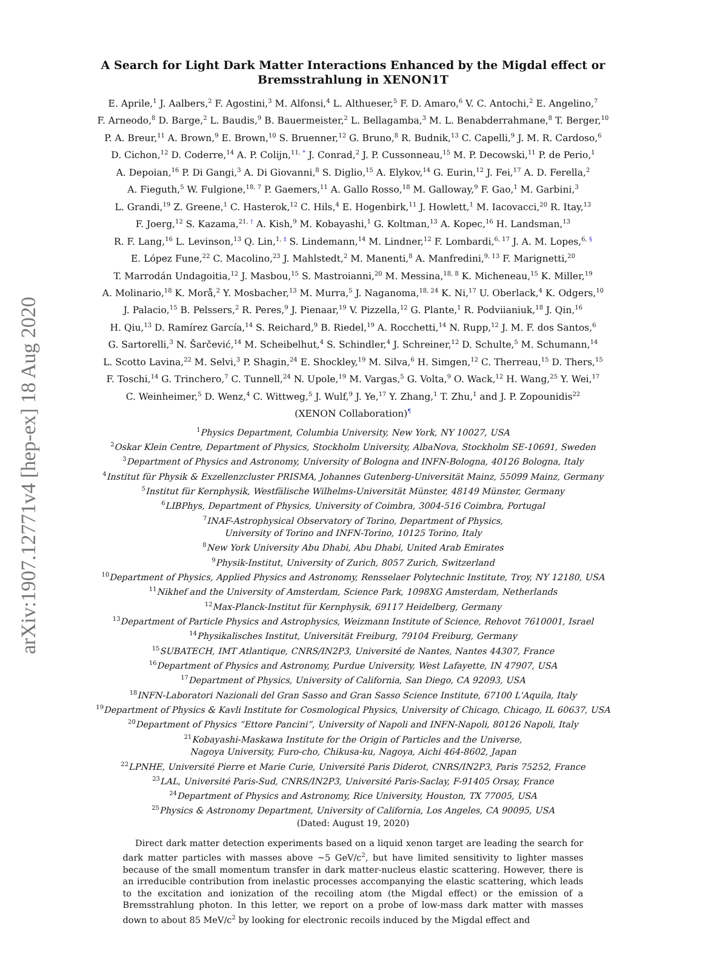arXiv:1907.12771v4 [hep-ex] 18 Aug 2020
A Search for Light Dark Matter Interactions Enhanced by the Migdal effect or
Bremsstrahlung in XENON1T
E. Aprile,<sup>1</sup> J. Aalbers,<sup>2</sup> F. Agostini,<sup>3</sup> M. Alfonsi,<sup>4</sup> L. Althueser,<sup>5</sup> F. D. Amaro,<sup>6</sup> V. C. Antochi,<sup>2</sup> E. Angelino,<sup>7</sup>
F. Arneodo,<sup>8</sup> D. Barge,<sup>2</sup> L. Baudis,<sup>9</sup> B. Bauermeister,<sup>2</sup> L. Bellagamba,<sup>3</sup> M. L. Benabderrahmane,<sup>8</sup> T. Berger,<sup>10</sup>
P. A. Breur,<sup>11</sup> A. Brown,<sup>9</sup> E. Brown,<sup>10</sup> S. Bruenner,<sup>12</sup> G. Bruno,<sup>8</sup> R. Budnik,<sup>13</sup> C. Capelli,<sup>9</sup> J. M. R. Cardoso,<sup>6</sup>
D. Cichon,<sup>12</sup> D. Coderre,<sup>14</sup> A. P. Colijn,<sup>11, *</sup> J. Conrad,<sup>2</sup> J. P. Cussonneau,<sup>15</sup> M. P. Decowski,<sup>11</sup> P. de Perio,<sup>1</sup>
A. Depoian,<sup>16</sup> P. Di Gangi,<sup>3</sup> A. Di Giovanni,<sup>8</sup> S. Diglio,<sup>15</sup> A. Elykov,<sup>14</sup> G. Eurin,<sup>12</sup> J. Fei,<sup>17</sup> A. D. Ferella,<sup>2</sup>
A. Fieguth,<sup>5</sup> W. Fulgione,<sup>18, 7</sup> P. Gaemers,<sup>11</sup> A. Gallo Rosso,<sup>18</sup> M. Galloway,<sup>9</sup> F. Gao,<sup>1</sup> M. Garbini,<sup>3</sup>
L. Grandi,<sup>19</sup> Z. Greene,<sup>1</sup> C. Hasterok,<sup>12</sup> C. Hils,<sup>4</sup> E. Hogenbirk,<sup>11</sup> J. Howlett,<sup>1</sup> M. Iacovacci,<sup>20</sup> R. Itay,<sup>13</sup>
F. Joerg,<sup>12</sup> S. Kazama,<sup>21, †</sup> A. Kish,<sup>9</sup> M. Kobayashi,<sup>1</sup> G. Koltman,<sup>13</sup> A. Kopec,<sup>16</sup> H. Landsman,<sup>13</sup>
R. F. Lang,<sup>16</sup> L. Levinson,<sup>13</sup> Q. Lin,<sup>1, ‡</sup> S. Lindemann,<sup>14</sup> M. Lindner,<sup>12</sup> F. Lombardi,<sup>6, 17</sup> J. A. M. Lopes,<sup>6, §</sup>
E. López Fune,<sup>22</sup> C. Macolino,<sup>23</sup> J. Mahlstedt,<sup>2</sup> M. Manenti,<sup>8</sup> A. Manfredini,<sup>9, 13</sup> F. Marignetti,<sup>20</sup>
T. Marrodán Undagoitia,<sup>12</sup> J. Masbou,<sup>15</sup> S. Mastroianni,<sup>20</sup> M. Messina,<sup>18, 8</sup> K. Micheneau,<sup>15</sup> K. Miller,<sup>19</sup>
A. Molinario,<sup>18</sup> K. Morå,<sup>2</sup> Y. Mosbacher,<sup>13</sup> M. Murra,<sup>5</sup> J. Naganoma,<sup>18, 24</sup> K. Ni,<sup>17</sup> U. Oberlack,<sup>4</sup> K. Odgers,<sup>10</sup>
J. Palacio,<sup>15</sup> B. Pelssers,<sup>2</sup> R. Peres,<sup>9</sup> J. Pienaar,<sup>19</sup> V. Pizzella,<sup>12</sup> G. Plante,<sup>1</sup> R. Podviianiuk,<sup>18</sup> J. Qin,<sup>16</sup>
H. Qiu,<sup>13</sup> D. Ramírez García,<sup>14</sup> S. Reichard,<sup>9</sup> B. Riedel,<sup>19</sup> A. Rocchetti,<sup>14</sup> N. Rupp,<sup>12</sup> J. M. F. dos Santos,<sup>6</sup>
G. Sartorelli,<sup>3</sup> N. Šarčević,<sup>14</sup> M. Scheibelhut,<sup>4</sup> S. Schindler,<sup>4</sup> J. Schreiner,<sup>12</sup> D. Schulte,<sup>5</sup> M. Schumann,<sup>14</sup>
L. Scotto Lavina,<sup>22</sup> M. Selvi,<sup>3</sup> P. Shagin,<sup>24</sup> E. Shockley,<sup>19</sup> M. Silva,<sup>6</sup> H. Simgen,<sup>12</sup> C. Therreau,<sup>15</sup> D. Thers,<sup>15</sup>
F. Toschi,<sup>14</sup> G. Trinchero,<sup>7</sup> C. Tunnell,<sup>24</sup> N. Upole,<sup>19</sup> M. Vargas,<sup>5</sup> G. Volta,<sup>9</sup> O. Wack,<sup>12</sup> H. Wang,<sup>25</sup> Y. Wei,<sup>17</sup>
C. Weinheimer,<sup>5</sup> D. Wenz,<sup>4</sup> C. Wittweg,<sup>5</sup> J. Wulf,<sup>9</sup> J. Ye,<sup>17</sup> Y. Zhang,<sup>1</sup> T. Zhu,<sup>1</sup> and J. P. Zopounidis<sup>22</sup>
(XENON Collaboration)<sup>¶</sup>
<sup>1</sup> Physics Department, Columbia University, New York, NY 10027, USA
<sup>2</sup> Oskar Klein Centre, Department of Physics, Stockholm University, AlbaNova, Stockholm SE-10691, Sweden
<sup>3</sup> Department of Physics and Astronomy, University of Bologna and INFN-Bologna, 40126 Bologna, Italy
<sup>4</sup> Institut für Physik & Exzellenzcluster PRISMA, Johannes Gutenberg-Universität Mainz, 55099 Mainz, Germany
<sup>5</sup> Institut für Kernphysik, Westfälische Wilhelms-Universität Münster, 48149 Münster, Germany
<sup>6</sup> LIBPhys, Department of Physics, University of Coimbra, 3004-516 Coimbra, Portugal
<sup>7</sup> INAF-Astrophysical Observatory of Torino, Department of Physics,
University of Torino and INFN-Torino, 10125 Torino, Italy
<sup>8</sup> New York University Abu Dhabi, Abu Dhabi, United Arab Emirates
<sup>9</sup> Physik-Institut, University of Zurich, 8057 Zurich, Switzerland
<sup>10</sup> Department of Physics, Applied Physics and Astronomy, Rensselaer Polytechnic Institute, Troy, NY 12180, USA
<sup>11</sup> Nikhef and the University of Amsterdam, Science Park, 1098XG Amsterdam, Netherlands
<sup>12</sup> Max-Planck-Institut für Kernphysik, 69117 Heidelberg, Germany
<sup>13</sup> Department of Particle Physics and Astrophysics, Weizmann Institute of Science, Rehovot 7610001, Israel
<sup>14</sup> Physikalisches Institut, Universität Freiburg, 79104 Freiburg, Germany
<sup>15</sup> SUBATECH, IMT Atlantique, CNRS/IN2P3, Université de Nantes, Nantes 44307, France
<sup>16</sup> Department of Physics and Astronomy, Purdue University, West Lafayette, IN 47907, USA
<sup>17</sup> Department of Physics, University of California, San Diego, CA 92093, USA
<sup>18</sup> INFN-Laboratori Nazionali del Gran Sasso and Gran Sasso Science Institute, 67100 L'Aquila, Italy
<sup>19</sup> Department of Physics & Kavli Institute for Cosmological Physics, University of Chicago, Chicago, IL 60637, USA
<sup>20</sup> Department of Physics “Ettore Pancini”, University of Napoli and INFN-Napoli, 80126 Napoli, Italy
<sup>21</sup> Kobayashi-Maskawa Institute for the Origin of Particles and the Universe,
Nagoya University, Furo-cho, Chikusa-ku, Nagoya, Aichi 464-8602, Japan
<sup>22</sup> LPNHE, Université Pierre et Marie Curie, Université Paris Diderot, CNRS/IN2P3, Paris 75252, France
<sup>23</sup> LAL, Université Paris-Sud, CNRS/IN2P3, Université Paris-Saclay, F-91405 Orsay, France
<sup>24</sup> Department of Physics and Astronomy, Rice University, Houston, TX 77005, USA
<sup>25</sup> Physics & Astronomy Department, University of California, Los Angeles, CA 90095, USA
(Dated: August 19, 2020)
Direct dark matter detection experiments based on a liquid xenon target are leading the search for dark matter particles with masses above ∼5 GeV/c<sup>2</sup>, but have limited sensitivity to lighter masses because of the small momentum transfer in dark matter-nucleus elastic scattering. However, there is an irreducible contribution from inelastic processes accompanying the elastic scattering, which leads to the excitation and ionization of the recoiling atom (the Migdal effect) or the emission of a Bremsstrahlung photon. In this letter, we report on a probe of low-mass dark matter with masses down to about 85 MeV/c<sup>2</sup> by looking for electronic recoils induced by the Migdal effect and